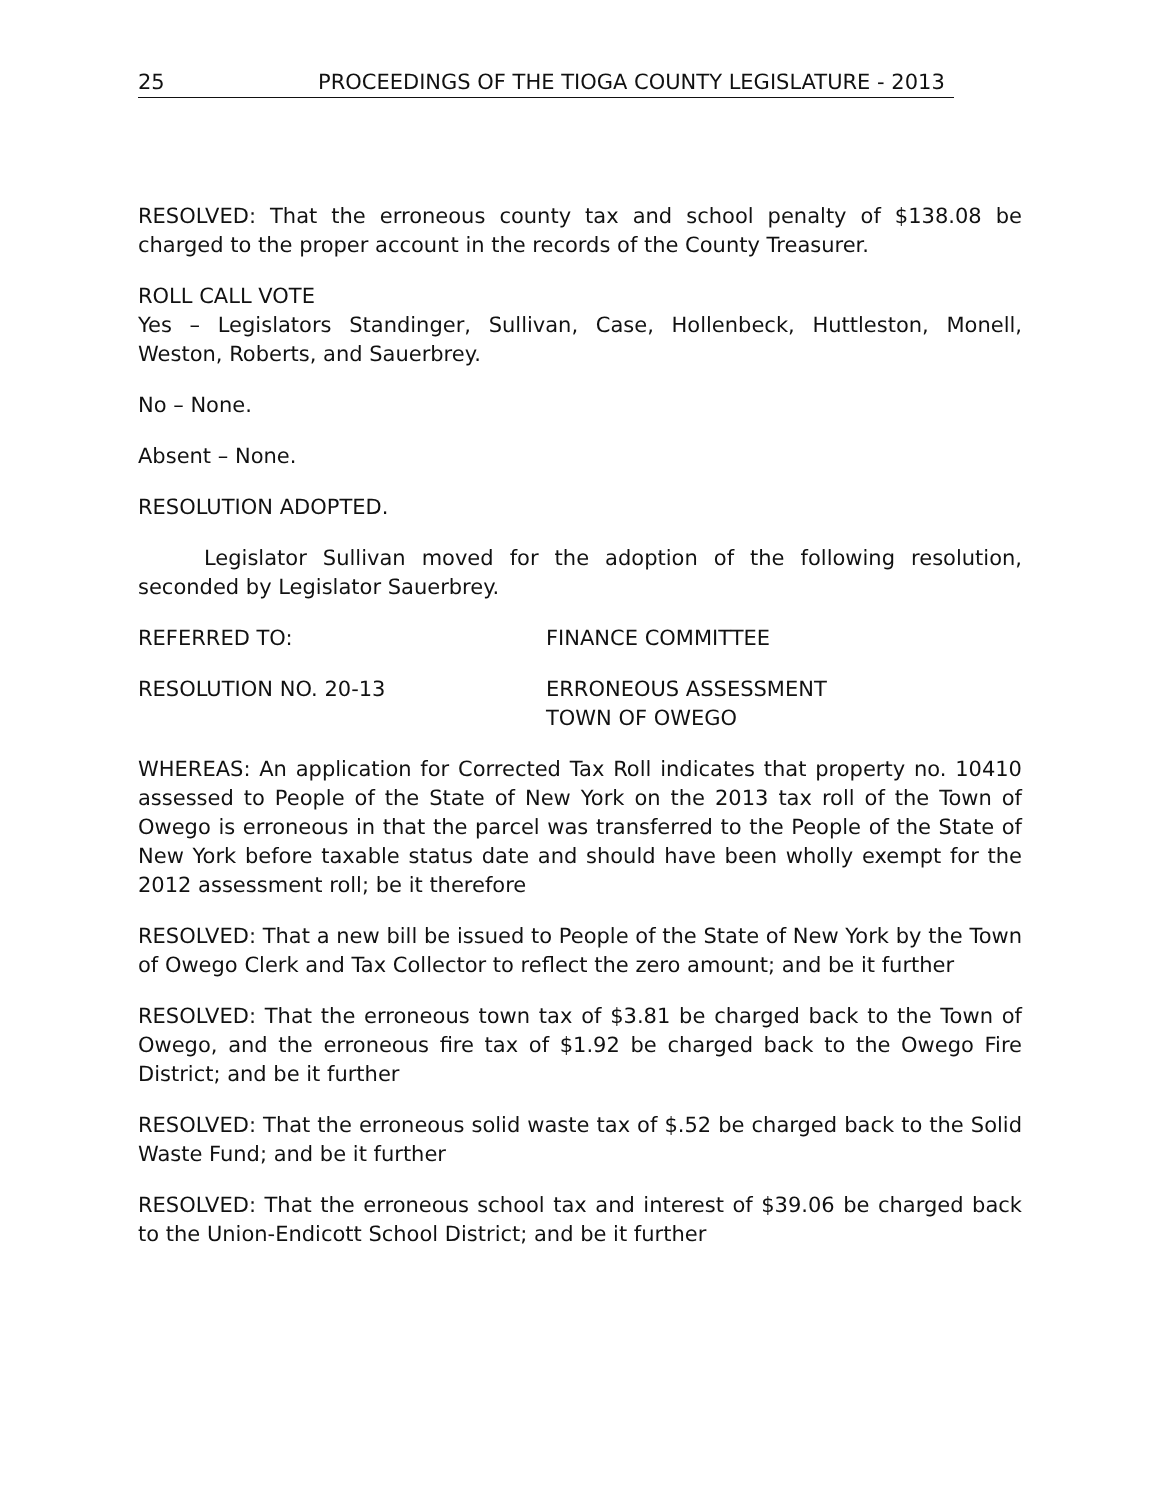25 PROCEEDINGS OF THE TIOGA COUNTY LEGISLATURE - 2013
RESOLVED: That the erroneous county tax and school penalty of $138.08 be charged to the proper account in the records of the County Treasurer.
ROLL CALL VOTE
Yes – Legislators Standinger, Sullivan, Case, Hollenbeck, Huttleston, Monell, Weston, Roberts, and Sauerbrey.
No – None.
Absent – None.
RESOLUTION ADOPTED.
Legislator Sullivan moved for the adoption of the following resolution, seconded by Legislator Sauerbrey.
REFERRED TO: FINANCE COMMITTEE
RESOLUTION NO. 20-13 ERRONEOUS ASSESSMENT
TOWN OF OWEGO
WHEREAS: An application for Corrected Tax Roll indicates that property no. 10410 assessed to People of the State of New York on the 2013 tax roll of the Town of Owego is erroneous in that the parcel was transferred to the People of the State of New York before taxable status date and should have been wholly exempt for the 2012 assessment roll; be it therefore
RESOLVED: That a new bill be issued to People of the State of New York by the Town of Owego Clerk and Tax Collector to reflect the zero amount; and be it further
RESOLVED: That the erroneous town tax of $3.81 be charged back to the Town of Owego, and the erroneous fire tax of $1.92 be charged back to the Owego Fire District; and be it further
RESOLVED: That the erroneous solid waste tax of $.52 be charged back to the Solid Waste Fund; and be it further
RESOLVED: That the erroneous school tax and interest of $39.06 be charged back to the Union-Endicott School District; and be it further